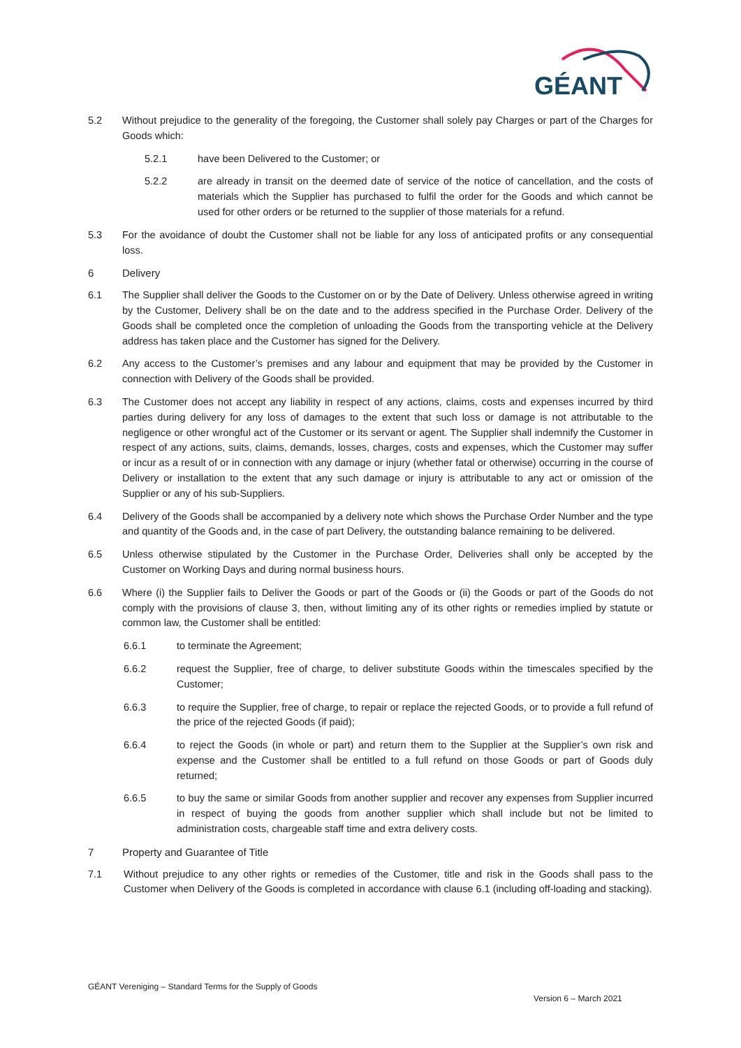GÉANT
5.2 Without prejudice to the generality of the foregoing, the Customer shall solely pay Charges or part of the Charges for Goods which:
5.2.1 have been Delivered to the Customer; or
5.2.2 are already in transit on the deemed date of service of the notice of cancellation, and the costs of materials which the Supplier has purchased to fulfil the order for the Goods and which cannot be used for other orders or be returned to the supplier of those materials for a refund.
5.3 For the avoidance of doubt the Customer shall not be liable for any loss of anticipated profits or any consequential loss.
6 Delivery
6.1 The Supplier shall deliver the Goods to the Customer on or by the Date of Delivery. Unless otherwise agreed in writing by the Customer, Delivery shall be on the date and to the address specified in the Purchase Order. Delivery of the Goods shall be completed once the completion of unloading the Goods from the transporting vehicle at the Delivery address has taken place and the Customer has signed for the Delivery.
6.2 Any access to the Customer’s premises and any labour and equipment that may be provided by the Customer in connection with Delivery of the Goods shall be provided.
6.3 The Customer does not accept any liability in respect of any actions, claims, costs and expenses incurred by third parties during delivery for any loss of damages to the extent that such loss or damage is not attributable to the negligence or other wrongful act of the Customer or its servant or agent. The Supplier shall indemnify the Customer in respect of any actions, suits, claims, demands, losses, charges, costs and expenses, which the Customer may suffer or incur as a result of or in connection with any damage or injury (whether fatal or otherwise) occurring in the course of Delivery or installation to the extent that any such damage or injury is attributable to any act or omission of the Supplier or any of his sub-Suppliers.
6.4 Delivery of the Goods shall be accompanied by a delivery note which shows the Purchase Order Number and the type and quantity of the Goods and, in the case of part Delivery, the outstanding balance remaining to be delivered.
6.5 Unless otherwise stipulated by the Customer in the Purchase Order, Deliveries shall only be accepted by the Customer on Working Days and during normal business hours.
6.6 Where (i) the Supplier fails to Deliver the Goods or part of the Goods or (ii) the Goods or part of the Goods do not comply with the provisions of clause 3, then, without limiting any of its other rights or remedies implied by statute or common law, the Customer shall be entitled:
6.6.1 to terminate the Agreement;
6.6.2 request the Supplier, free of charge, to deliver substitute Goods within the timescales specified by the Customer;
6.6.3 to require the Supplier, free of charge, to repair or replace the rejected Goods, or to provide a full refund of the price of the rejected Goods (if paid);
6.6.4 to reject the Goods (in whole or part) and return them to the Supplier at the Supplier’s own risk and expense and the Customer shall be entitled to a full refund on those Goods or part of Goods duly returned;
6.6.5 to buy the same or similar Goods from another supplier and recover any expenses from Supplier incurred in respect of buying the goods from another supplier which shall include but not be limited to administration costs, chargeable staff time and extra delivery costs.
7 Property and Guarantee of Title
7.1 Without prejudice to any other rights or remedies of the Customer, title and risk in the Goods shall pass to the Customer when Delivery of the Goods is completed in accordance with clause 6.1 (including off-loading and stacking).
GÉANT Vereniging – Standard Terms for the Supply of Goods
Version 6 – March 2021